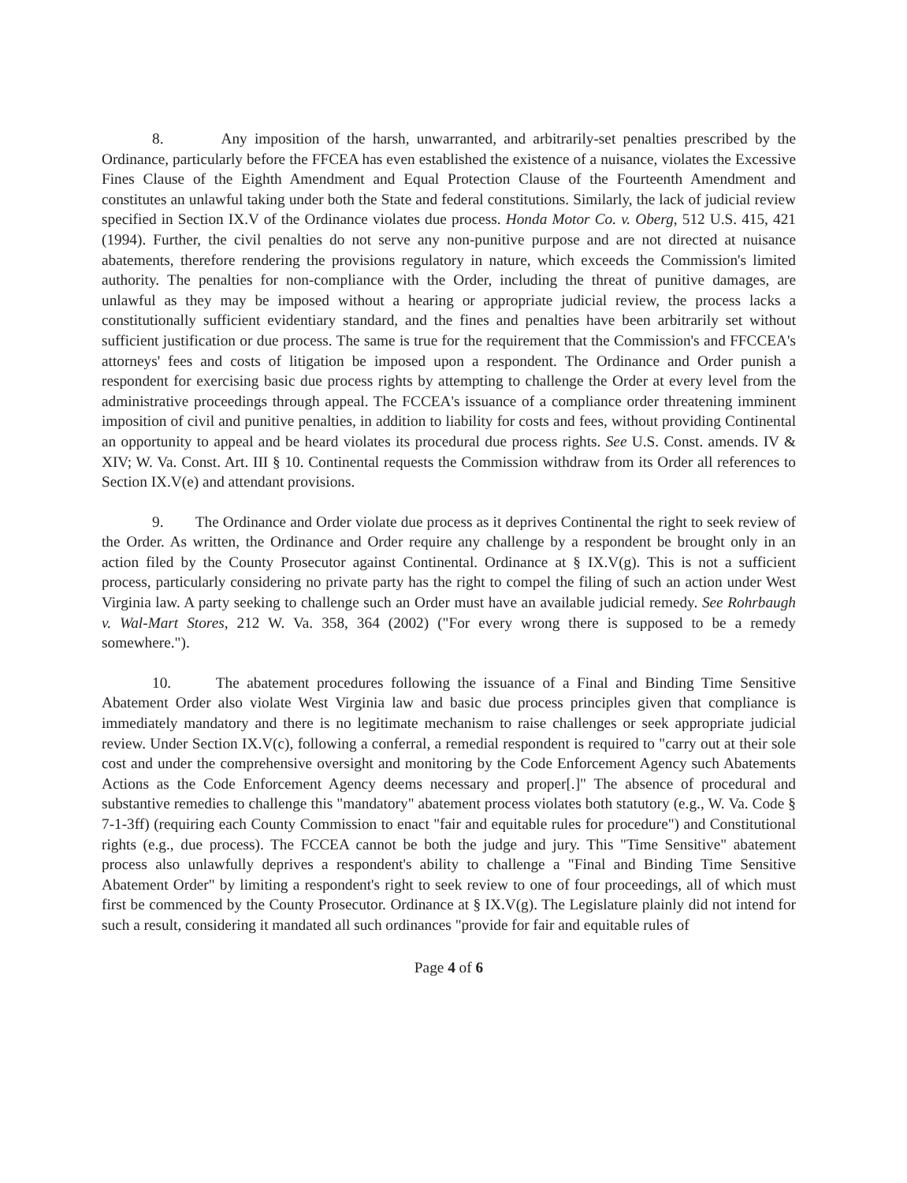8. Any imposition of the harsh, unwarranted, and arbitrarily-set penalties prescribed by the Ordinance, particularly before the FFCEA has even established the existence of a nuisance, violates the Excessive Fines Clause of the Eighth Amendment and Equal Protection Clause of the Fourteenth Amendment and constitutes an unlawful taking under both the State and federal constitutions. Similarly, the lack of judicial review specified in Section IX.V of the Ordinance violates due process. Honda Motor Co. v. Oberg, 512 U.S. 415, 421 (1994). Further, the civil penalties do not serve any non-punitive purpose and are not directed at nuisance abatements, therefore rendering the provisions regulatory in nature, which exceeds the Commission's limited authority. The penalties for non-compliance with the Order, including the threat of punitive damages, are unlawful as they may be imposed without a hearing or appropriate judicial review, the process lacks a constitutionally sufficient evidentiary standard, and the fines and penalties have been arbitrarily set without sufficient justification or due process. The same is true for the requirement that the Commission's and FFCCEA's attorneys' fees and costs of litigation be imposed upon a respondent. The Ordinance and Order punish a respondent for exercising basic due process rights by attempting to challenge the Order at every level from the administrative proceedings through appeal. The FCCEA's issuance of a compliance order threatening imminent imposition of civil and punitive penalties, in addition to liability for costs and fees, without providing Continental an opportunity to appeal and be heard violates its procedural due process rights. See U.S. Const. amends. IV & XIV; W. Va. Const. Art. III § 10. Continental requests the Commission withdraw from its Order all references to Section IX.V(e) and attendant provisions.
9. The Ordinance and Order violate due process as it deprives Continental the right to seek review of the Order. As written, the Ordinance and Order require any challenge by a respondent be brought only in an action filed by the County Prosecutor against Continental. Ordinance at § IX.V(g). This is not a sufficient process, particularly considering no private party has the right to compel the filing of such an action under West Virginia law. A party seeking to challenge such an Order must have an available judicial remedy. See Rohrbaugh v. Wal-Mart Stores, 212 W. Va. 358, 364 (2002) ("For every wrong there is supposed to be a remedy somewhere.").
10. The abatement procedures following the issuance of a Final and Binding Time Sensitive Abatement Order also violate West Virginia law and basic due process principles given that compliance is immediately mandatory and there is no legitimate mechanism to raise challenges or seek appropriate judicial review. Under Section IX.V(c), following a conferral, a remedial respondent is required to "carry out at their sole cost and under the comprehensive oversight and monitoring by the Code Enforcement Agency such Abatements Actions as the Code Enforcement Agency deems necessary and proper[.]" The absence of procedural and substantive remedies to challenge this "mandatory" abatement process violates both statutory (e.g., W. Va. Code § 7-1-3ff) (requiring each County Commission to enact "fair and equitable rules for procedure") and Constitutional rights (e.g., due process). The FCCEA cannot be both the judge and jury. This "Time Sensitive" abatement process also unlawfully deprives a respondent's ability to challenge a "Final and Binding Time Sensitive Abatement Order" by limiting a respondent's right to seek review to one of four proceedings, all of which must first be commenced by the County Prosecutor. Ordinance at § IX.V(g). The Legislature plainly did not intend for such a result, considering it mandated all such ordinances "provide for fair and equitable rules of
Page 4 of 6